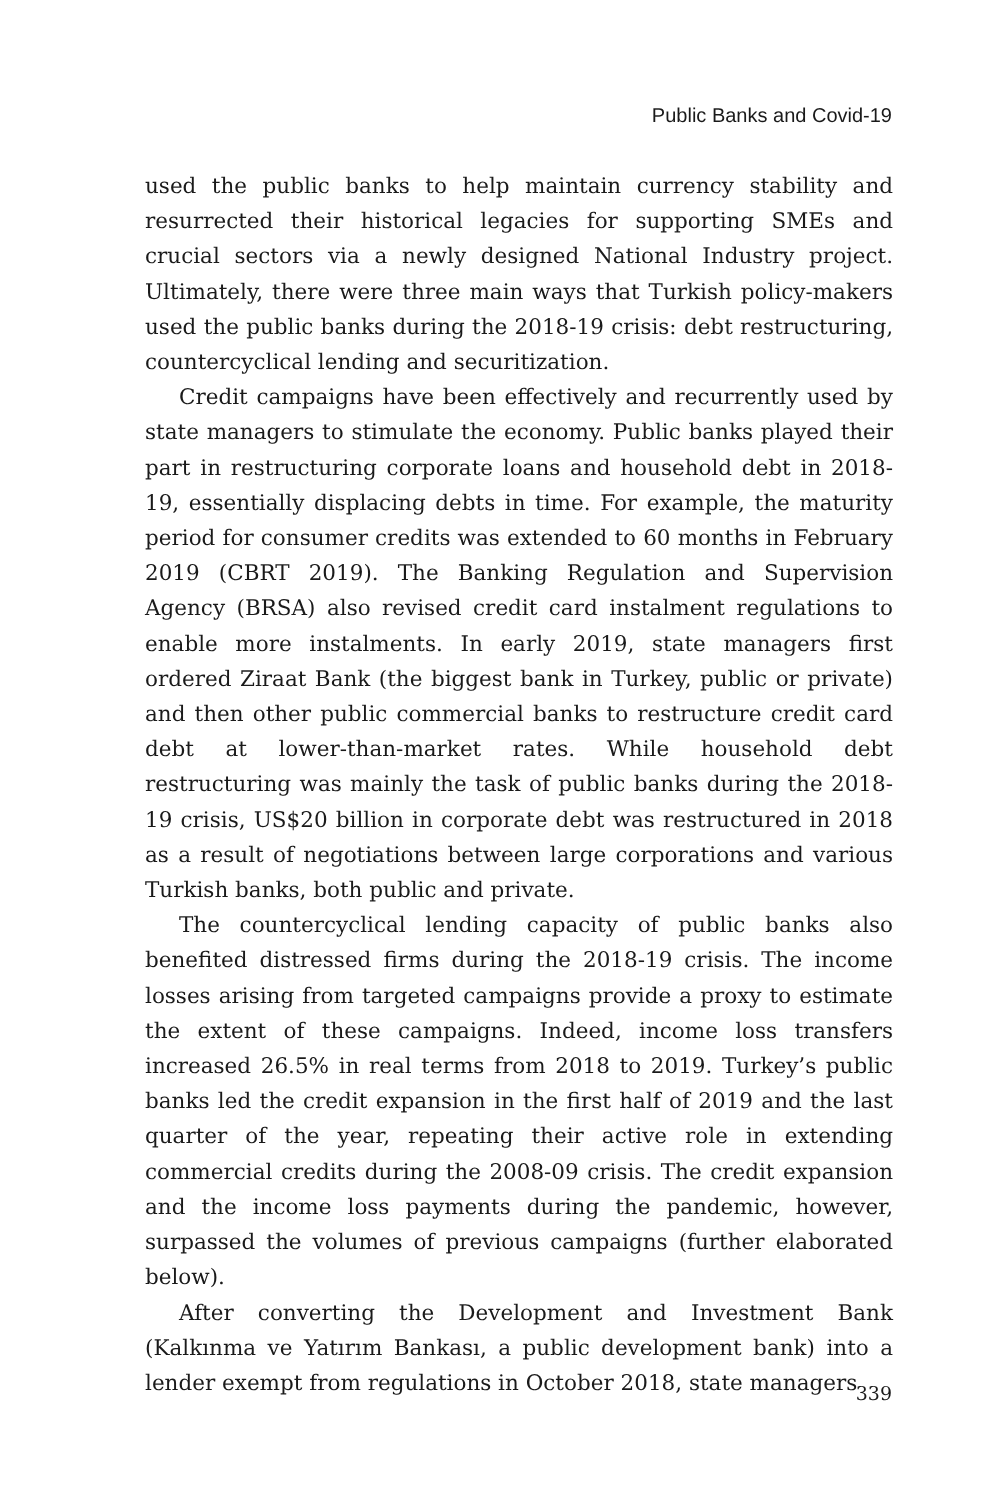Public Banks and Covid-19
used the public banks to help maintain currency stability and resurrected their historical legacies for supporting SMEs and crucial sectors via a newly designed National Industry project. Ultimately, there were three main ways that Turkish policy-makers used the public banks during the 2018-19 crisis: debt restructuring, countercyclical lending and securitization.
Credit campaigns have been effectively and recurrently used by state managers to stimulate the economy. Public banks played their part in restructuring corporate loans and household debt in 2018-19, essentially displacing debts in time. For example, the maturity period for consumer credits was extended to 60 months in February 2019 (CBRT 2019). The Banking Regulation and Supervision Agency (BRSA) also revised credit card instalment regulations to enable more instalments. In early 2019, state managers first ordered Ziraat Bank (the biggest bank in Turkey, public or private) and then other public commercial banks to restructure credit card debt at lower-than-market rates. While household debt restructuring was mainly the task of public banks during the 2018-19 crisis, US$20 billion in corporate debt was restructured in 2018 as a result of negotiations between large corporations and various Turkish banks, both public and private.
The countercyclical lending capacity of public banks also benefited distressed firms during the 2018-19 crisis. The income losses arising from targeted campaigns provide a proxy to estimate the extent of these campaigns. Indeed, income loss transfers increased 26.5% in real terms from 2018 to 2019. Turkey’s public banks led the credit expansion in the first half of 2019 and the last quarter of the year, repeating their active role in extending commercial credits during the 2008-09 crisis. The credit expansion and the income loss payments during the pandemic, however, surpassed the volumes of previous campaigns (further elaborated below).
After converting the Development and Investment Bank (Kalkınma ve Yatırım Bankası, a public development bank) into a lender exempt from regulations in October 2018, state managers
339